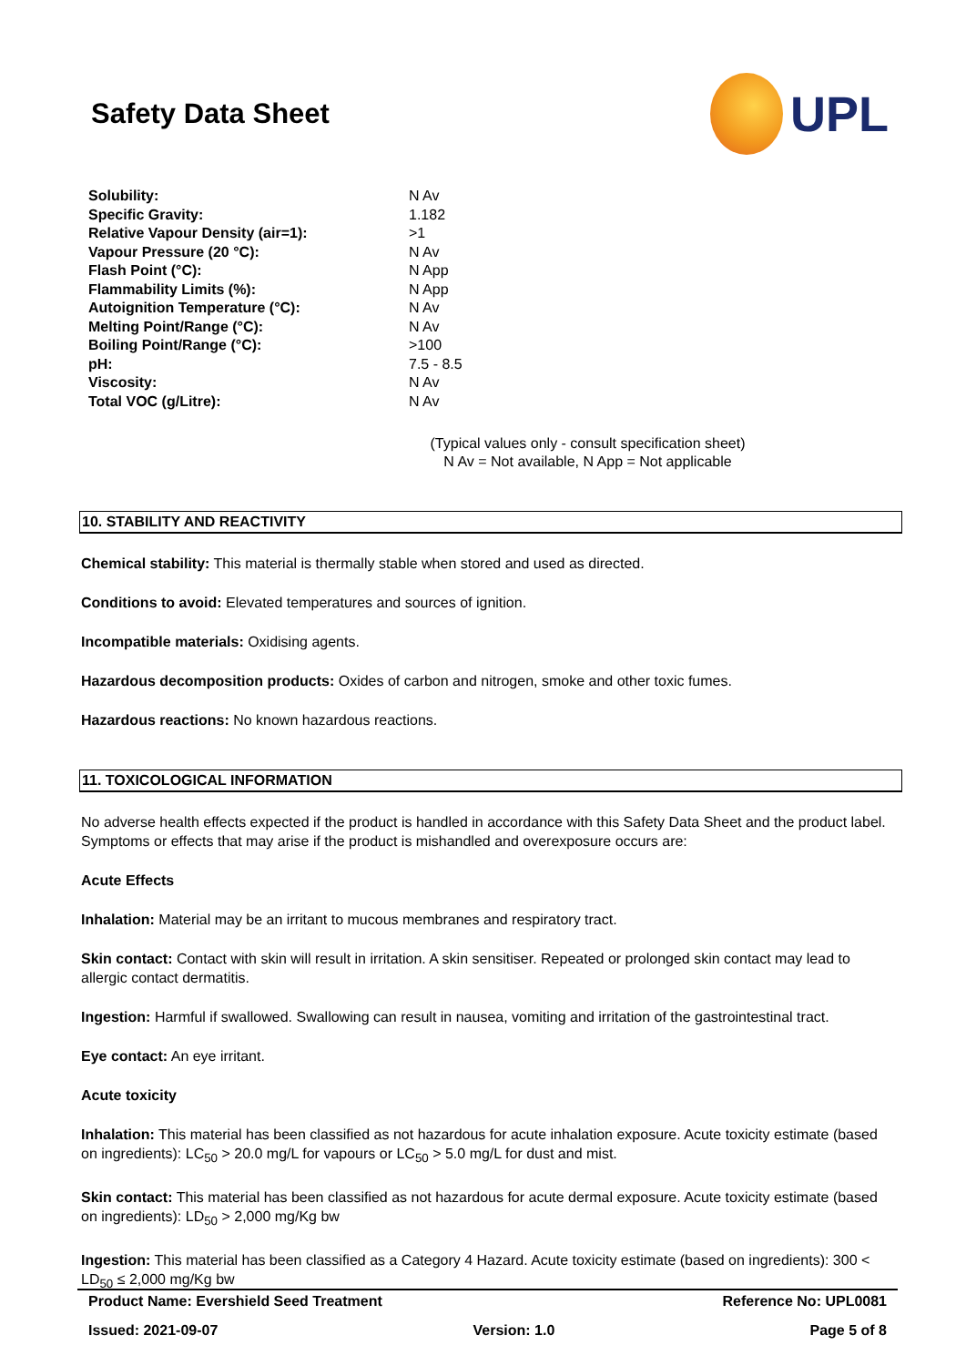Safety Data Sheet
UPL
| Solubility: | N Av |
| Specific Gravity: | 1.182 |
| Relative Vapour Density (air=1): | >1 |
| Vapour Pressure (20 °C): | N Av |
| Flash Point (°C): | N App |
| Flammability Limits (%): | N App |
| Autoignition Temperature (°C): | N Av |
| Melting Point/Range (°C): | N Av |
| Boiling Point/Range (°C): | >100 |
| pH: | 7.5 - 8.5 |
| Viscosity: | N Av |
| Total VOC (g/Litre): | N Av |
(Typical values only - consult specification sheet)
N Av = Not available, N App = Not applicable
10. STABILITY AND REACTIVITY
Chemical stability: This material is thermally stable when stored and used as directed.
Conditions to avoid: Elevated temperatures and sources of ignition.
Incompatible materials: Oxidising agents.
Hazardous decomposition products: Oxides of carbon and nitrogen, smoke and other toxic fumes.
Hazardous reactions: No known hazardous reactions.
11. TOXICOLOGICAL INFORMATION
No adverse health effects expected if the product is handled in accordance with this Safety Data Sheet and the product label. Symptoms or effects that may arise if the product is mishandled and overexposure occurs are:
Acute Effects
Inhalation: Material may be an irritant to mucous membranes and respiratory tract.
Skin contact: Contact with skin will result in irritation. A skin sensitiser. Repeated or prolonged skin contact may lead to allergic contact dermatitis.
Ingestion: Harmful if swallowed. Swallowing can result in nausea, vomiting and irritation of the gastrointestinal tract.
Eye contact: An eye irritant.
Acute toxicity
Inhalation: This material has been classified as not hazardous for acute inhalation exposure. Acute toxicity estimate (based on ingredients): LC<sub>50</sub> > 20.0 mg/L for vapours or LC<sub>50</sub> > 5.0 mg/L for dust and mist.
Skin contact: This material has been classified as not hazardous for acute dermal exposure. Acute toxicity estimate (based on ingredients): LD<sub>50</sub> > 2,000 mg/Kg bw
Ingestion: This material has been classified as a Category 4 Hazard. Acute toxicity estimate (based on ingredients): 300 < LD<sub>50</sub> ≤ 2,000 mg/Kg bw
Product Name: Evershield Seed Treatment Reference No: UPL0081
Issued: 2021-09-07 Version: 1.0 Page 5 of 8